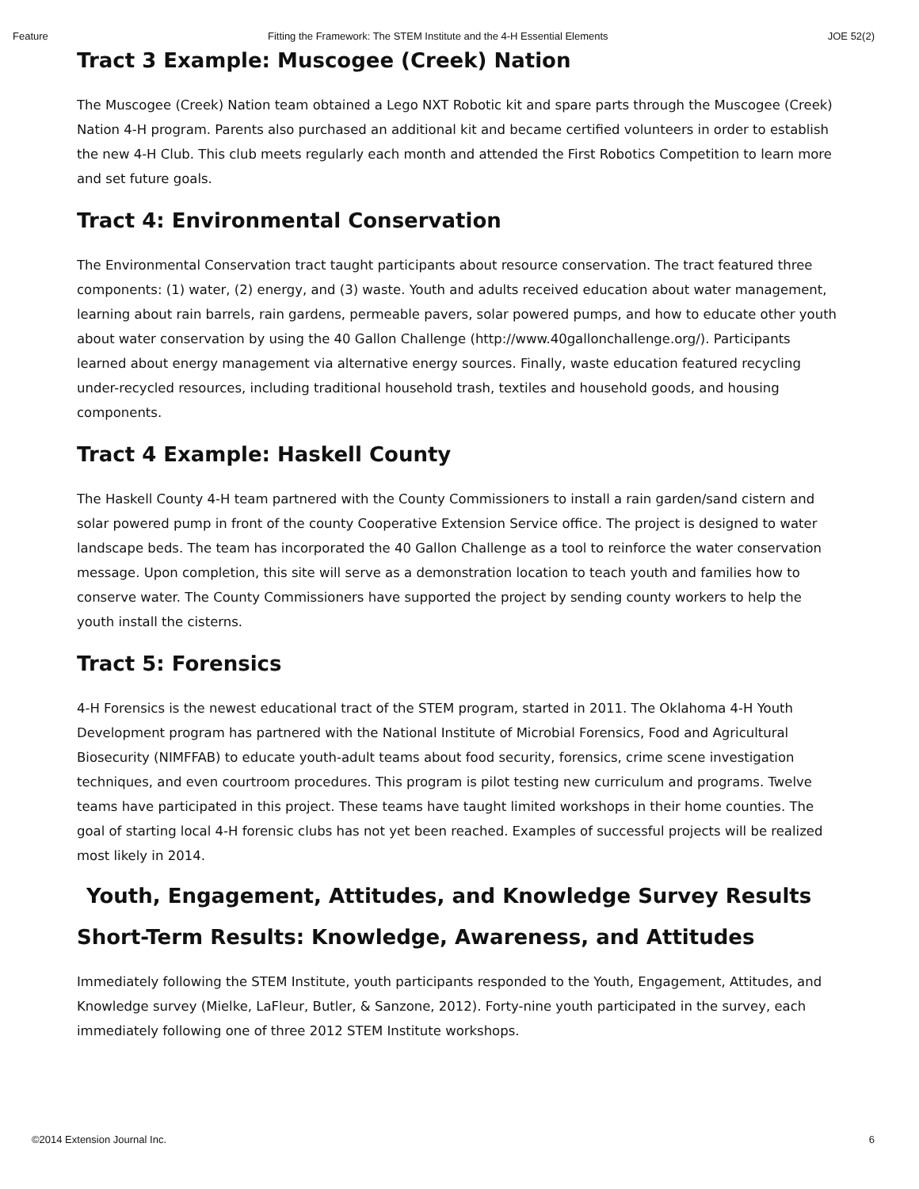Feature Fitting the Framework: The STEM Institute and the 4-H Essential Elements JOE 52(2)
Tract 3 Example: Muscogee (Creek) Nation
The Muscogee (Creek) Nation team obtained a Lego NXT Robotic kit and spare parts through the Muscogee (Creek) Nation 4-H program. Parents also purchased an additional kit and became certified volunteers in order to establish the new 4-H Club. This club meets regularly each month and attended the First Robotics Competition to learn more and set future goals.
Tract 4: Environmental Conservation
The Environmental Conservation tract taught participants about resource conservation. The tract featured three components: (1) water, (2) energy, and (3) waste. Youth and adults received education about water management, learning about rain barrels, rain gardens, permeable pavers, solar powered pumps, and how to educate other youth about water conservation by using the 40 Gallon Challenge (http://www.40gallonchallenge.org/). Participants learned about energy management via alternative energy sources. Finally, waste education featured recycling under-recycled resources, including traditional household trash, textiles and household goods, and housing components.
Tract 4 Example: Haskell County
The Haskell County 4-H team partnered with the County Commissioners to install a rain garden/sand cistern and solar powered pump in front of the county Cooperative Extension Service office. The project is designed to water landscape beds. The team has incorporated the 40 Gallon Challenge as a tool to reinforce the water conservation message. Upon completion, this site will serve as a demonstration location to teach youth and families how to conserve water. The County Commissioners have supported the project by sending county workers to help the youth install the cisterns.
Tract 5: Forensics
4-H Forensics is the newest educational tract of the STEM program, started in 2011. The Oklahoma 4-H Youth Development program has partnered with the National Institute of Microbial Forensics, Food and Agricultural Biosecurity (NIMFFAB) to educate youth-adult teams about food security, forensics, crime scene investigation techniques, and even courtroom procedures. This program is pilot testing new curriculum and programs. Twelve teams have participated in this project. These teams have taught limited workshops in their home counties. The goal of starting local 4-H forensic clubs has not yet been reached. Examples of successful projects will be realized most likely in 2014.
Youth, Engagement, Attitudes, and Knowledge Survey Results
Short-Term Results: Knowledge, Awareness, and Attitudes
Immediately following the STEM Institute, youth participants responded to the Youth, Engagement, Attitudes, and Knowledge survey (Mielke, LaFleur, Butler, & Sanzone, 2012). Forty-nine youth participated in the survey, each immediately following one of three 2012 STEM Institute workshops.
©2014 Extension Journal Inc. 6